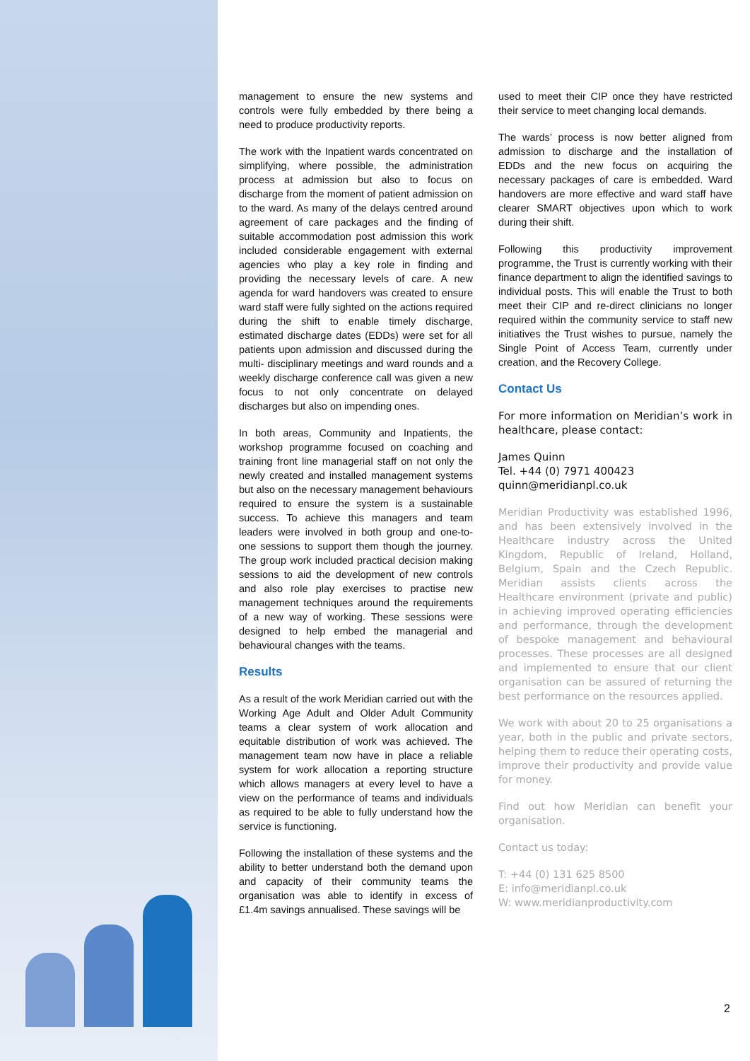management to ensure the new systems and controls were fully embedded by there being a need to produce productivity reports.
The work with the Inpatient wards concentrated on simplifying, where possible, the administration process at admission but also to focus on discharge from the moment of patient admission on to the ward. As many of the delays centred around agreement of care packages and the finding of suitable accommodation post admission this work included considerable engagement with external agencies who play a key role in finding and providing the necessary levels of care. A new agenda for ward handovers was created to ensure ward staff were fully sighted on the actions required during the shift to enable timely discharge, estimated discharge dates (EDDs) were set for all patients upon admission and discussed during the multi- disciplinary meetings and ward rounds and a weekly discharge conference call was given a new focus to not only concentrate on delayed discharges but also on impending ones.
In both areas, Community and Inpatients, the workshop programme focused on coaching and training front line managerial staff on not only the newly created and installed management systems but also on the necessary management behaviours required to ensure the system is a sustainable success. To achieve this managers and team leaders were involved in both group and one-to-one sessions to support them though the journey. The group work included practical decision making sessions to aid the development of new controls and also role play exercises to practise new management techniques around the requirements of a new way of working. These sessions were designed to help embed the managerial and behavioural changes with the teams.
Results
As a result of the work Meridian carried out with the Working Age Adult and Older Adult Community teams a clear system of work allocation and equitable distribution of work was achieved. The management team now have in place a reliable system for work allocation a reporting structure which allows managers at every level to have a view on the performance of teams and individuals as required to be able to fully understand how the service is functioning.
Following the installation of these systems and the ability to better understand both the demand upon and capacity of their community teams the organisation was able to identify in excess of £1.4m savings annualised. These savings will be
used to meet their CIP once they have restricted their service to meet changing local demands.
The wards’ process is now better aligned from admission to discharge and the installation of EDDs and the new focus on acquiring the necessary packages of care is embedded. Ward handovers are more effective and ward staff have clearer SMART objectives upon which to work during their shift.
Following this productivity improvement programme, the Trust is currently working with their finance department to align the identified savings to individual posts. This will enable the Trust to both meet their CIP and re-direct clinicians no longer required within the community service to staff new initiatives the Trust wishes to pursue, namely the Single Point of Access Team, currently under creation, and the Recovery College.
Contact Us
For more information on Meridian’s work in healthcare, please contact:
James Quinn
Tel. +44 (0) 7971 400423
quinn@meridianpl.co.uk
Meridian Productivity was established 1996, and has been extensively involved in the Healthcare industry across the United Kingdom, Republic of Ireland, Holland, Belgium, Spain and the Czech Republic. Meridian assists clients across the Healthcare environment (private and public) in achieving improved operating efficiencies and performance, through the development of bespoke management and behavioural processes. These processes are all designed and implemented to ensure that our client organisation can be assured of returning the best performance on the resources applied.
We work with about 20 to 25 organisations a year, both in the public and private sectors, helping them to reduce their operating costs, improve their productivity and provide value for money.
Find out how Meridian can benefit your organisation.
Contact us today:
T: +44 (0) 131 625 8500
E: info@meridianpl.co.uk
W: www.meridianproductivity.com
2